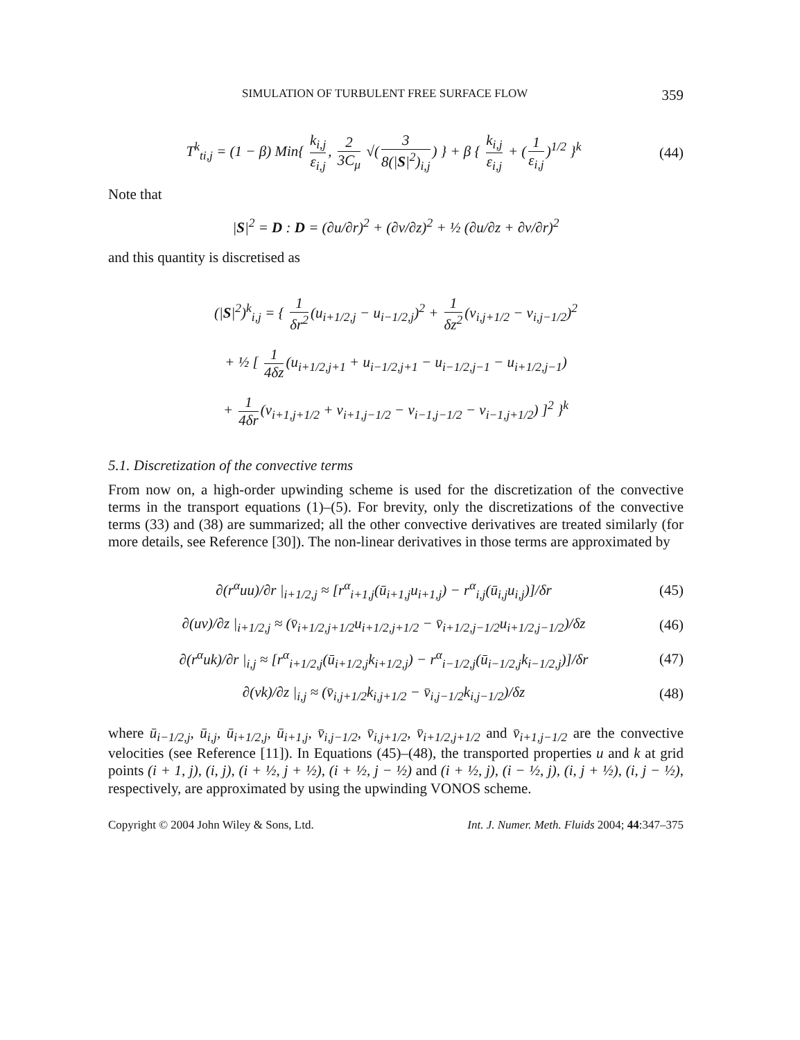SIMULATION OF TURBULENT FREE SURFACE FLOW 359
T<sup>k</sup><sub>ti,j</sub> = (1 − β) Min{ k<sub>i,j</sub> ε<sub>i,j</sub>, 2 3C<sub>μ</sub> √(3 8(|S|<sup>2</sup>)<sub>i,j</sub>) } + β { k<sub>i,j</sub> ε<sub>i,j</sub> + (1 ε<sub>i,j</sub>)<sup>1/2</sup> }<sup>k</sup> (44)
Note that
|S|<sup>2</sup> = D : D = (∂u/∂r)<sup>2</sup> + (∂v/∂z)<sup>2</sup> + ½ (∂u/∂z + ∂v/∂r)<sup>2</sup>
and this quantity is discretised as
(|S|<sup>2</sup>)<sup>k</sup><sub>i,j</sub> = { 1 δr<sup>2</sup> (u<sub>i+1/2,j</sub> − u<sub>i−1/2,j</sub>)<sup>2</sup> + 1 δz<sup>2</sup> (v<sub>i,j+1/2</sub> − v<sub>i,j−1/2</sub>)<sup>2</sup>
+ ½ [ 1 4δz (u<sub>i+1/2,j+1</sub> + u<sub>i−1/2,j+1</sub> − u<sub>i−1/2,j−1</sub> − u<sub>i+1/2,j−1</sub>)
+ 1 4δr (v<sub>i+1,j+1/2</sub> + v<sub>i+1,j−1/2</sub> − v<sub>i−1,j−1/2</sub> − v<sub>i−1,j+1/2</sub>) ]<sup>2</sup> }<sup>k</sup>
5.1. Discretization of the convective terms
From now on, a high-order upwinding scheme is used for the discretization of the convective terms in the transport equations (1)–(5). For brevity, only the discretizations of the convective terms (33) and (38) are summarized; all the other convective derivatives are treated similarly (for more details, see Reference [30]). The non-linear derivatives in those terms are approximated by
∂(r<sup>α</sup>uu)/∂r |<sub>i+1/2,j</sub> ≈ [r<sup>α</sup><sub>i+1,j</sub>(ū<sub>i+1,j</sub>u<sub>i+1,j</sub>) − r<sup>α</sup><sub>i,j</sub>(ū<sub>i,j</sub>u<sub>i,j</sub>)]/δr (45)
∂(uv)/∂z |<sub>i+1/2,j</sub> ≈ (v̄<sub>i+1/2,j+1/2</sub>u<sub>i+1/2,j+1/2</sub> − v̄<sub>i+1/2,j−1/2</sub>u<sub>i+1/2,j−1/2</sub>)/δz (46)
∂(r<sup>α</sup>uk)/∂r |<sub>i,j</sub> ≈ [r<sup>α</sup><sub>i+1/2,j</sub>(ū<sub>i+1/2,j</sub>k<sub>i+1/2,j</sub>) − r<sup>α</sup><sub>i−1/2,j</sub>(ū<sub>i−1/2,j</sub>k<sub>i−1/2,j</sub>)]/δr (47)
∂(vk)/∂z |<sub>i,j</sub> ≈ (v̄<sub>i,j+1/2</sub>k<sub>i,j+1/2</sub> − v̄<sub>i,j−1/2</sub>k<sub>i,j−1/2</sub>)/δz (48)
where ū<sub>i−1/2,j</sub>, ū<sub>i,j</sub>, ū<sub>i+1/2,j</sub>, ū<sub>i+1,j</sub>, v̄<sub>i,j−1/2</sub>, v̄<sub>i,j+1/2</sub>, v̄<sub>i+1/2,j+1/2</sub> and v̄<sub>i+1,j−1/2</sub> are the convective velocities (see Reference [11]). In Equations (45)–(48), the transported properties u and k at grid points (i + 1, j), (i, j), (i + ½, j + ½), (i + ½, j − ½) and (i + ½, j), (i − ½, j), (i, j + ½), (i, j − ½), respectively, are approximated by using the upwinding VONOS scheme.
Copyright © 2004 John Wiley & Sons, Ltd. Int. J. Numer. Meth. Fluids 2004; 44:347–375